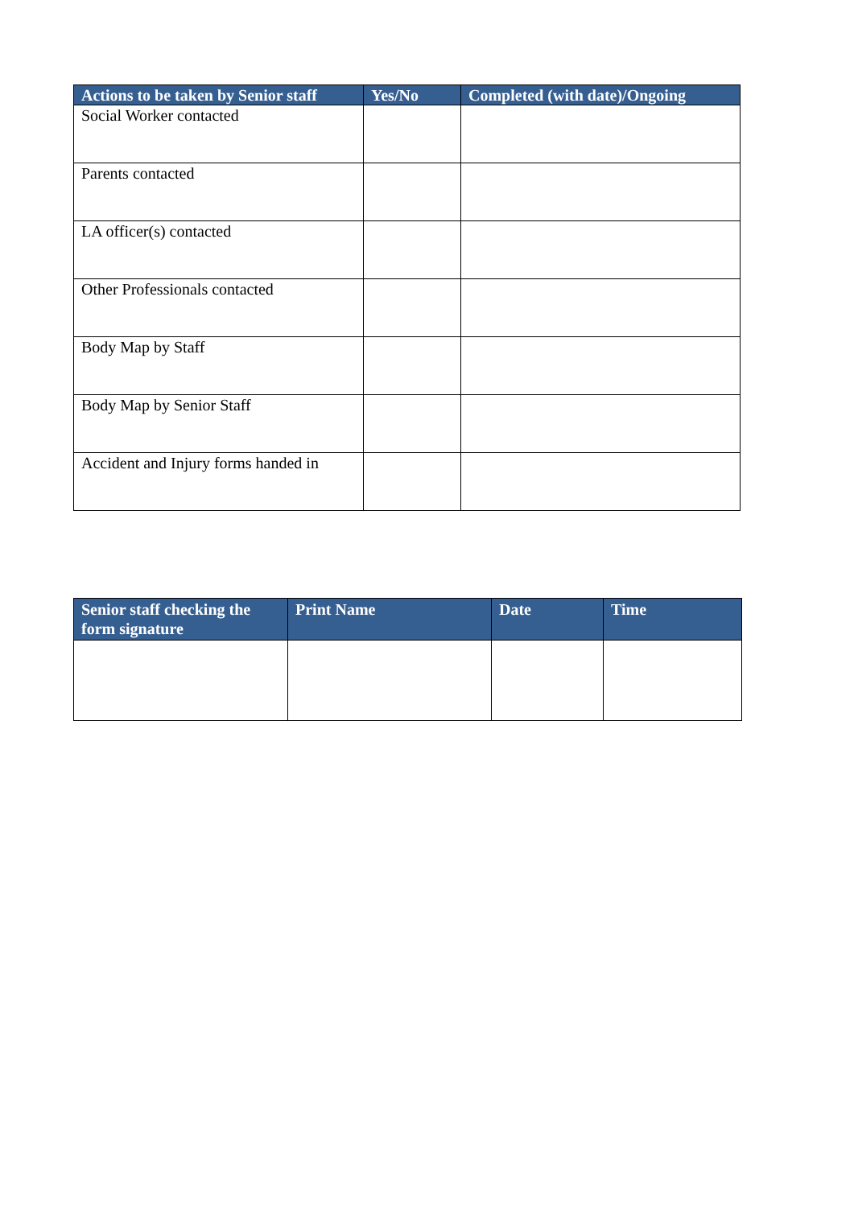| Actions to be taken by Senior staff | Yes/No | Completed (with date)/Ongoing |
| --- | --- | --- |
| Social Worker contacted | | |
| Parents contacted | | |
| LA officer(s) contacted | | |
| Other Professionals contacted | | |
| Body Map by Staff | | |
| Body Map by Senior Staff | | |
| Accident and Injury forms handed in | | |
| Senior staff checking the form signature | Print Name | Date | Time |
| --- | --- | --- | --- |